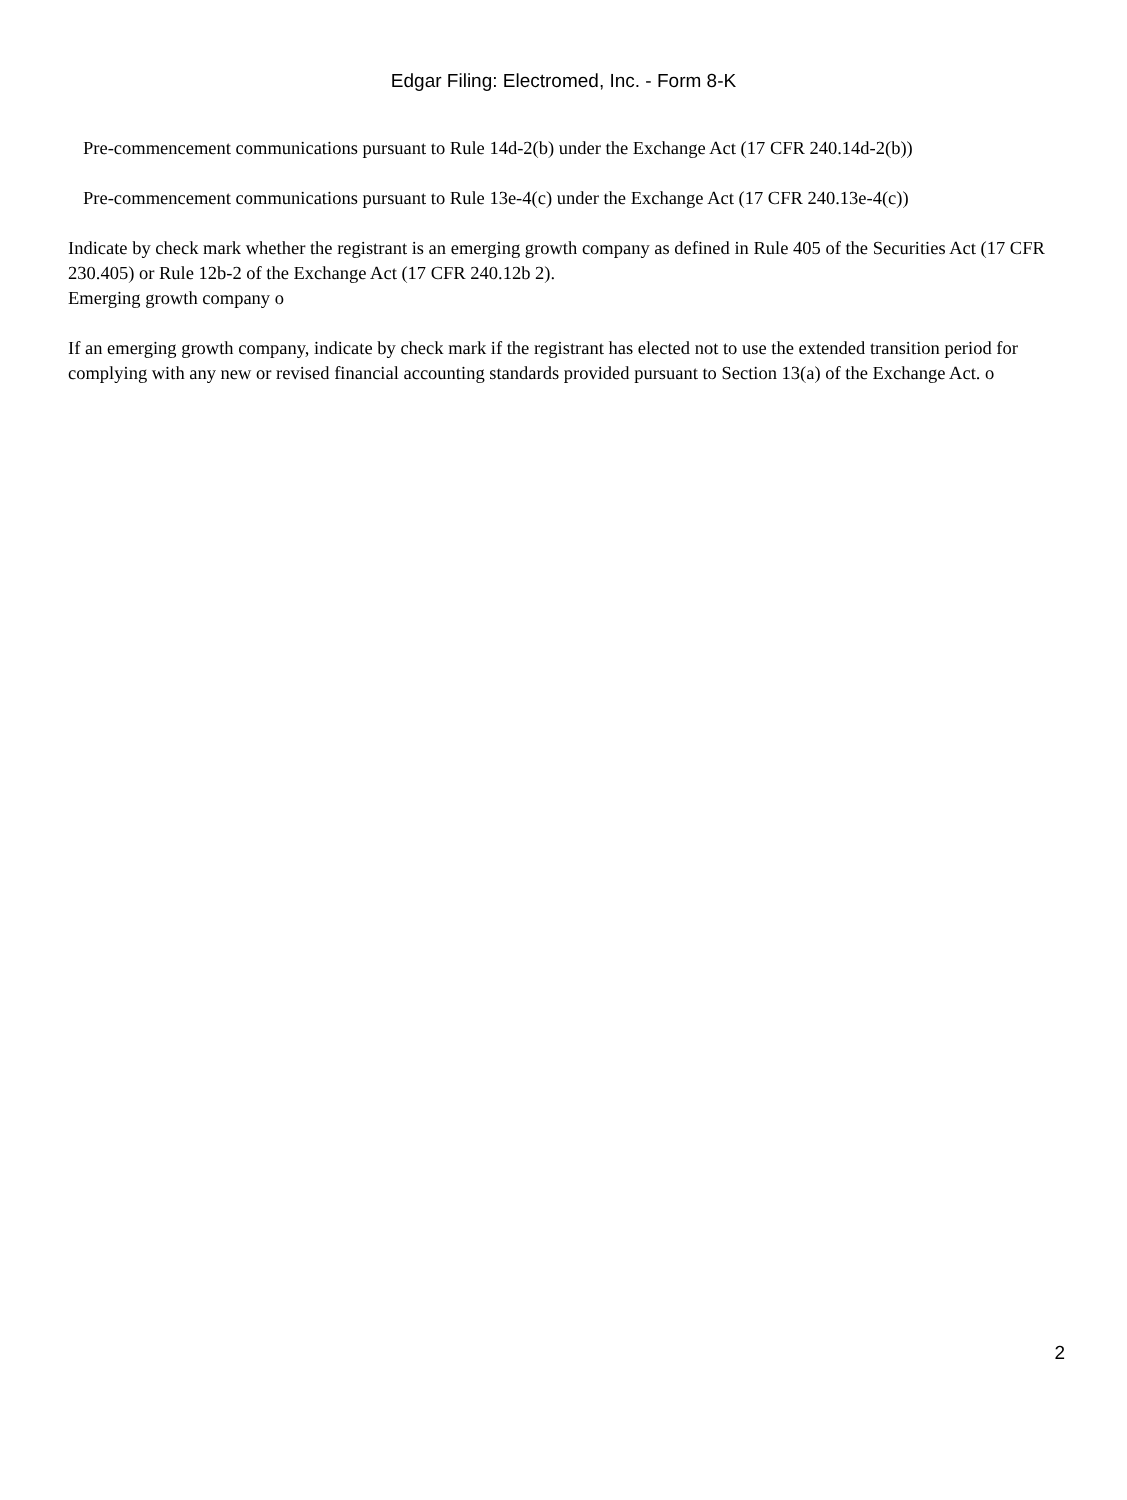Edgar Filing: Electromed, Inc. - Form 8-K
Pre-commencement communications pursuant to Rule 14d-2(b) under the Exchange Act (17 CFR 240.14d-2(b))
Pre-commencement communications pursuant to Rule 13e-4(c) under the Exchange Act (17 CFR 240.13e-4(c))
Indicate by check mark whether the registrant is an emerging growth company as defined in Rule 405 of the Securities Act (17 CFR 230.405) or Rule 12b-2 of the Exchange Act (17 CFR 240.12b 2).
Emerging growth company o
If an emerging growth company, indicate by check mark if the registrant has elected not to use the extended transition period for complying with any new or revised financial accounting standards provided pursuant to Section 13(a) of the Exchange Act. o
2